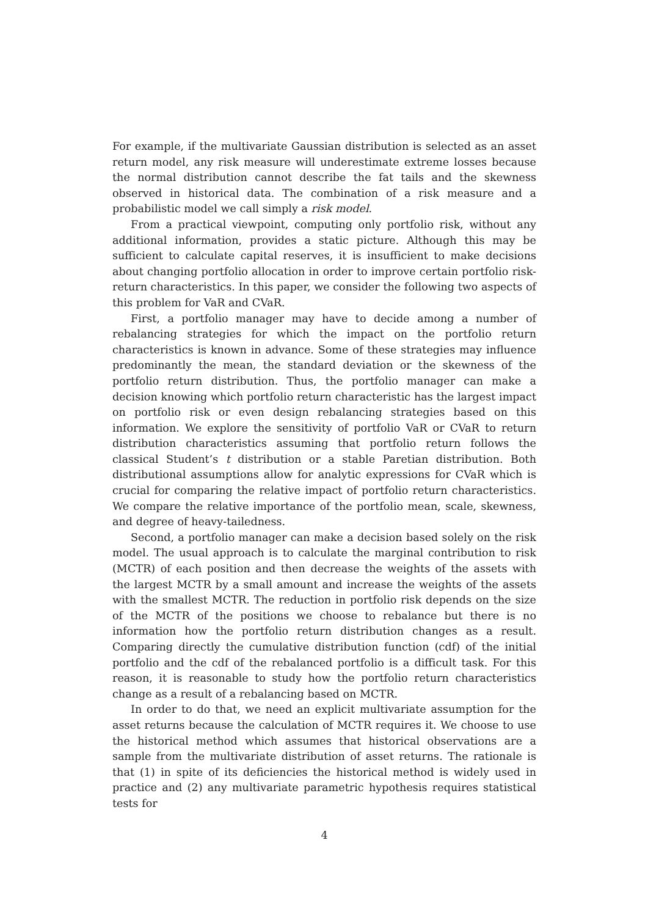For example, if the multivariate Gaussian distribution is selected as an asset return model, any risk measure will underestimate extreme losses because the normal distribution cannot describe the fat tails and the skewness observed in historical data. The combination of a risk measure and a probabilistic model we call simply a risk model.
From a practical viewpoint, computing only portfolio risk, without any additional information, provides a static picture. Although this may be sufficient to calculate capital reserves, it is insufficient to make decisions about changing portfolio allocation in order to improve certain portfolio risk-return characteristics. In this paper, we consider the following two aspects of this problem for VaR and CVaR.
First, a portfolio manager may have to decide among a number of rebalancing strategies for which the impact on the portfolio return characteristics is known in advance. Some of these strategies may influence predominantly the mean, the standard deviation or the skewness of the portfolio return distribution. Thus, the portfolio manager can make a decision knowing which portfolio return characteristic has the largest impact on portfolio risk or even design rebalancing strategies based on this information. We explore the sensitivity of portfolio VaR or CVaR to return distribution characteristics assuming that portfolio return follows the classical Student’s t distribution or a stable Paretian distribution. Both distributional assumptions allow for analytic expressions for CVaR which is crucial for comparing the relative impact of portfolio return characteristics. We compare the relative importance of the portfolio mean, scale, skewness, and degree of heavy-tailedness.
Second, a portfolio manager can make a decision based solely on the risk model. The usual approach is to calculate the marginal contribution to risk (MCTR) of each position and then decrease the weights of the assets with the largest MCTR by a small amount and increase the weights of the assets with the smallest MCTR. The reduction in portfolio risk depends on the size of the MCTR of the positions we choose to rebalance but there is no information how the portfolio return distribution changes as a result. Comparing directly the cumulative distribution function (cdf) of the initial portfolio and the cdf of the rebalanced portfolio is a difficult task. For this reason, it is reasonable to study how the portfolio return characteristics change as a result of a rebalancing based on MCTR.
In order to do that, we need an explicit multivariate assumption for the asset returns because the calculation of MCTR requires it. We choose to use the historical method which assumes that historical observations are a sample from the multivariate distribution of asset returns. The rationale is that (1) in spite of its deficiencies the historical method is widely used in practice and (2) any multivariate parametric hypothesis requires statistical tests for
4